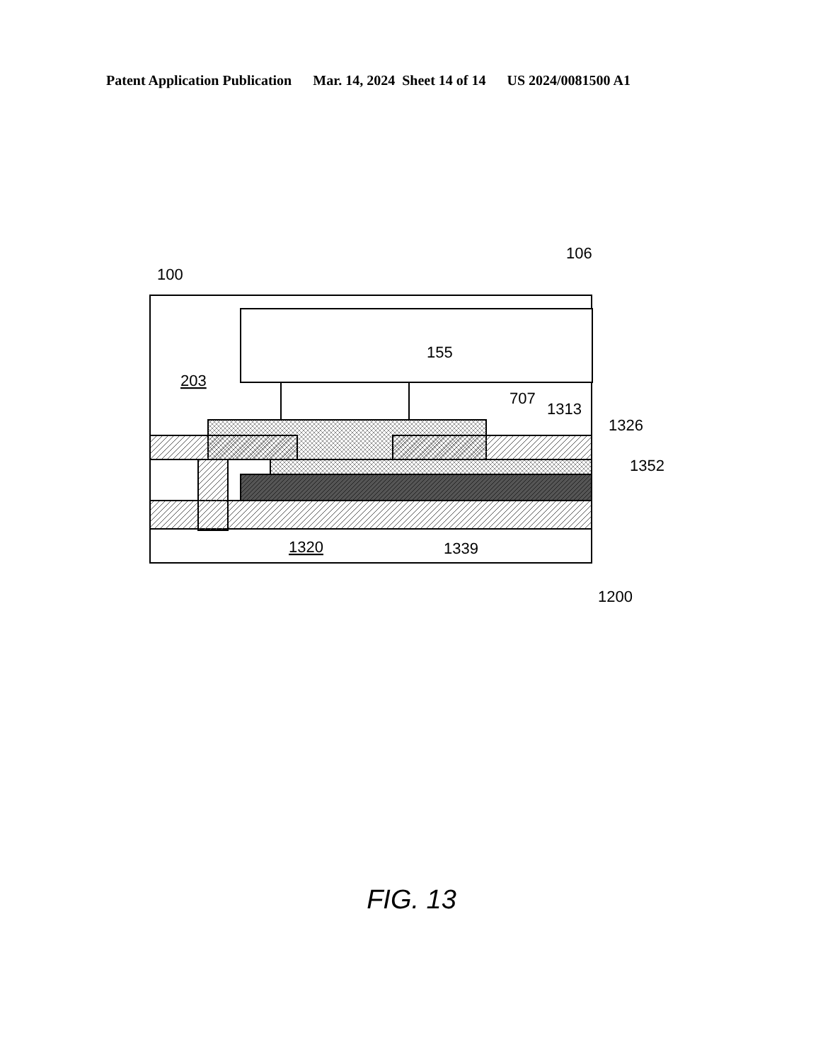Patent Application Publication Mar. 14, 2024 Sheet 14 of 14 US 2024/0081500 A1
100
106
155
203
707
1313
1326
1352
1320
1339
1200
FIG. 13